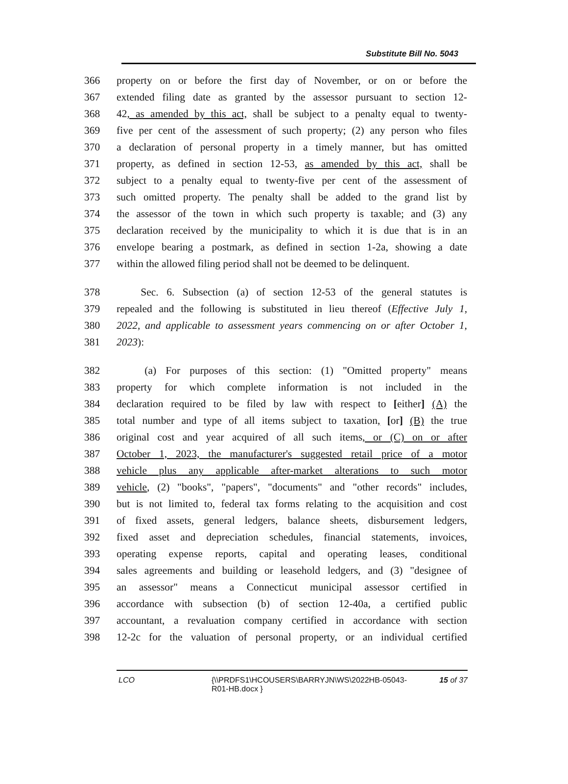Substitute Bill No. 5043
366 property on or before the first day of November, or on or before the
367 extended filing date as granted by the assessor pursuant to section 12-
368 42, as amended by this act, shall be subject to a penalty equal to twenty-
369 five per cent of the assessment of such property; (2) any person who files
370 a declaration of personal property in a timely manner, but has omitted
371 property, as defined in section 12-53, as amended by this act, shall be
372 subject to a penalty equal to twenty-five per cent of the assessment of
373 such omitted property. The penalty shall be added to the grand list by
374 the assessor of the town in which such property is taxable; and (3) any
375 declaration received by the municipality to which it is due that is in an
376 envelope bearing a postmark, as defined in section 1-2a, showing a date
377 within the allowed filing period shall not be deemed to be delinquent.
378 Sec. 6. Subsection (a) of section 12-53 of the general statutes is
379 repealed and the following is substituted in lieu thereof (Effective July 1,
380 2022, and applicable to assessment years commencing on or after October 1,
381 2023):
382 (a) For purposes of this section: (1) "Omitted property" means
383 property for which complete information is not included in the
384 declaration required to be filed by law with respect to [either] (A) the
385 total number and type of all items subject to taxation, [or] (B) the true
386 original cost and year acquired of all such items, or (C) on or after
387 October 1, 2023, the manufacturer's suggested retail price of a motor
388 vehicle plus any applicable after-market alterations to such motor
389 vehicle, (2) "books", "papers", "documents" and "other records" includes,
390 but is not limited to, federal tax forms relating to the acquisition and cost
391 of fixed assets, general ledgers, balance sheets, disbursement ledgers,
392 fixed asset and depreciation schedules, financial statements, invoices,
393 operating expense reports, capital and operating leases, conditional
394 sales agreements and building or leasehold ledgers, and (3) "designee of
395 an assessor" means a Connecticut municipal assessor certified in
396 accordance with subsection (b) of section 12-40a, a certified public
397 accountant, a revaluation company certified in accordance with section
398 12-2c for the valuation of personal property, or an individual certified
LCO {\\PRDFS1\HCOUSERS\BARRYJN\WS\2022HB-05043-R01-HB.docx } 15 of 37